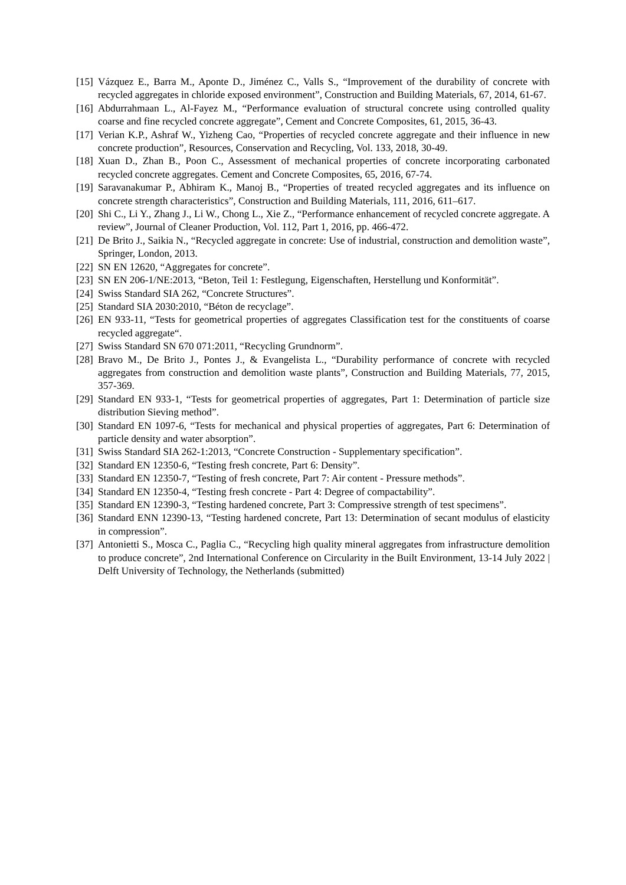[15] Vázquez E., Barra M., Aponte D., Jiménez C., Valls S., “Improvement of the durability of concrete with recycled aggregates in chloride exposed environment”, Construction and Building Materials, 67, 2014, 61-67.
[16] Abdurrahmaan L., Al-Fayez M., “Performance evaluation of structural concrete using controlled quality coarse and fine recycled concrete aggregate”, Cement and Concrete Composites, 61, 2015, 36-43.
[17] Verian K.P., Ashraf W., Yizheng Cao, “Properties of recycled concrete aggregate and their influence in new concrete production”, Resources, Conservation and Recycling, Vol. 133, 2018, 30-49.
[18] Xuan D., Zhan B., Poon C., Assessment of mechanical properties of concrete incorporating carbonated recycled concrete aggregates. Cement and Concrete Composites, 65, 2016, 67-74.
[19] Saravanakumar P., Abhiram K., Manoj B., “Properties of treated recycled aggregates and its influence on concrete strength characteristics”, Construction and Building Materials, 111, 2016, 611–617.
[20] Shi C., Li Y., Zhang J., Li W., Chong L., Xie Z., “Performance enhancement of recycled concrete aggregate. A review”, Journal of Cleaner Production, Vol. 112, Part 1, 2016, pp. 466-472.
[21] De Brito J., Saikia N., “Recycled aggregate in concrete: Use of industrial, construction and demolition waste”, Springer, London, 2013.
[22] SN EN 12620, “Aggregates for concrete”.
[23] SN EN 206-1/NE:2013, “Beton, Teil 1: Festlegung, Eigenschaften, Herstellung und Konformität”.
[24] Swiss Standard SIA 262, “Concrete Structures”.
[25] Standard SIA 2030:2010, “Béton de recyclage”.
[26] EN 933-11, “Tests for geometrical properties of aggregates Classification test for the constituents of coarse recycled aggregate“.
[27] Swiss Standard SN 670 071:2011, “Recycling Grundnorm”.
[28] Bravo M., De Brito J., Pontes J., & Evangelista L., “Durability performance of concrete with recycled aggregates from construction and demolition waste plants”, Construction and Building Materials, 77, 2015, 357-369.
[29] Standard EN 933-1, “Tests for geometrical properties of aggregates, Part 1: Determination of particle size distribution Sieving method”.
[30] Standard EN 1097-6, “Tests for mechanical and physical properties of aggregates, Part 6: Determination of particle density and water absorption”.
[31] Swiss Standard SIA 262-1:2013, “Concrete Construction - Supplementary specification”.
[32] Standard EN 12350-6, “Testing fresh concrete, Part 6: Density”.
[33] Standard EN 12350-7, “Testing of fresh concrete, Part 7: Air content - Pressure methods”.
[34] Standard EN 12350-4, “Testing fresh concrete - Part 4: Degree of compactability”.
[35] Standard EN 12390-3, “Testing hardened concrete, Part 3: Compressive strength of test specimens”.
[36] Standard ENN 12390-13, “Testing hardened concrete, Part 13: Determination of secant modulus of elasticity in compression”.
[37] Antonietti S., Mosca C., Paglia C., “Recycling high quality mineral aggregates from infrastructure demolition to produce concrete”, 2nd International Conference on Circularity in the Built Environment, 13-14 July 2022 | Delft University of Technology, the Netherlands (submitted)